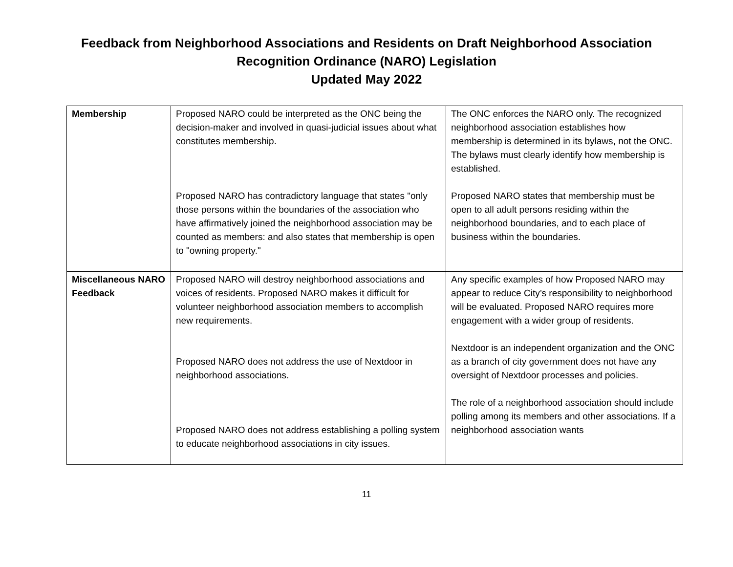Feedback from Neighborhood Associations and Residents on Draft Neighborhood Association
Recognition Ordinance (NARO) Legislation
Updated May 2022
| Membership | Proposed NARO could be interpreted as the ONC being the decision-maker and involved in quasi-judicial issues about what constitutes membership. Proposed NARO has contradictory language that states "only those persons within the boundaries of the association who have affirmatively joined the neighborhood association may be counted as members: and also states that membership is open to "owning property." | The ONC enforces the NARO only. The recognized neighborhood association establishes how membership is determined in its bylaws, not the ONC. The bylaws must clearly identify how membership is established. Proposed NARO states that membership must be open to all adult persons residing within the neighborhood boundaries, and to each place of business within the boundaries. |
| Miscellaneous NARO Feedback | Proposed NARO will destroy neighborhood associations and voices of residents. Proposed NARO makes it difficult for volunteer neighborhood association members to accomplish new requirements. Proposed NARO does not address the use of Nextdoor in neighborhood associations. Proposed NARO does not address establishing a polling system to educate neighborhood associations in city issues. | Any specific examples of how Proposed NARO may appear to reduce City’s responsibility to neighborhood will be evaluated. Proposed NARO requires more engagement with a wider group of residents. Nextdoor is an independent organization and the ONC as a branch of city government does not have any oversight of Nextdoor processes and policies. The role of a neighborhood association should include polling among its members and other associations. If a neighborhood association wants |
11